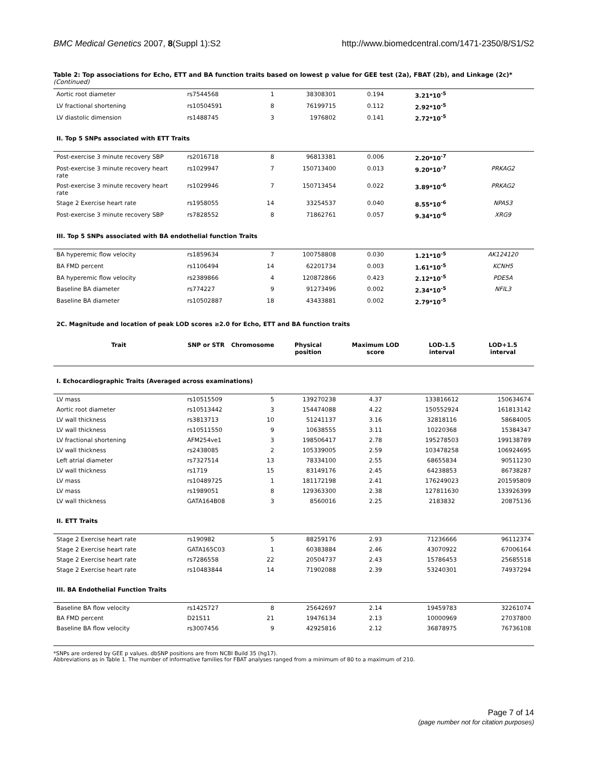BMC Medical Genetics 2007, 8(Suppl 1):S2 http://www.biomedcentral.com/1471-2350/8/S1/S2
Table 2: Top associations for Echo, ETT and BA function traits based on lowest p value for GEE test (2a), FBAT (2b), and Linkage (2c)*
(Continued)
| Aortic root diameter | rs7544568 | 1 | 38308301 | 0.194 | 3.21*10<sup>-5</sup> | |
| LV fractional shortening | rs10504591 | 8 | 76199715 | 0.112 | 2.92*10<sup>-5</sup> | |
| LV diastolic dimension | rs1488745 | 3 | 1976802 | 0.141 | 2.72*10<sup>-5</sup> | |
| II. Top 5 SNPs associated with ETT Traits | | | | | | |
| Post-exercise 3 minute recovery SBP | rs2016718 | 8 | 96813381 | 0.006 | 2.20*10<sup>-7</sup> | |
| Post-exercise 3 minute recovery heart rate | rs1029947 | 7 | 150713400 | 0.013 | 9.20*10<sup>-7</sup> | PRKAG2 |
| Post-exercise 3 minute recovery heart rate | rs1029946 | 7 | 150713454 | 0.022 | 3.89*10<sup>-6</sup> | PRKAG2 |
| Stage 2 Exercise heart rate | rs1958055 | 14 | 33254537 | 0.040 | 8.55*10<sup>-6</sup> | NPAS3 |
| Post-exercise 3 minute recovery SBP | rs7828552 | 8 | 71862761 | 0.057 | 9.34*10<sup>-6</sup> | XRG9 |
| III. Top 5 SNPs associated with BA endothelial function Traits | | | | | | |
| BA hyperemic flow velocity | rs1859634 | 7 | 100758808 | 0.030 | 1.21*10<sup>-5</sup> | AK124120 |
| BA FMD percent | rs1106494 | 14 | 62201734 | 0.003 | 1.61*10<sup>-5</sup> | KCNH5 |
| BA hyperemic flow velocity | rs2389866 | 4 | 120872866 | 0.423 | 2.12*10<sup>-5</sup> | PDE5A |
| Baseline BA diameter | rs774227 | 9 | 91273496 | 0.002 | 2.34*10<sup>-5</sup> | NFIL3 |
| Baseline BA diameter | rs10502887 | 18 | 43433881 | 0.002 | 2.79*10<sup>-5</sup> | |
| 2C. Magnitude and location of peak LOD scores ≥2.0 for Echo, ETT and BA function traits | | | | | | |
| Trait | SNP or STR | Chromosome | Physical position | Maximum LOD score | LOD-1.5 interval | LOD+1.5 interval |
| I. Echocardiographic Traits (Averaged across examinations) | | | | | | |
| LV mass | rs10515509 | 5 | 139270238 | 4.37 | 133816612 | 150634674 |
| Aortic root diameter | rs10513442 | 3 | 154474088 | 4.22 | 150552924 | 161813142 |
| LV wall thickness | rs3813713 | 10 | 51241137 | 3.16 | 32818116 | 58684005 |
| LV wall thickness | rs10511550 | 9 | 10638555 | 3.11 | 10220368 | 15384347 |
| LV fractional shortening | AFM254ve1 | 3 | 198506417 | 2.78 | 195278503 | 199138789 |
| LV wall thickness | rs2438085 | 2 | 105339005 | 2.59 | 103478258 | 106924695 |
| Left atrial diameter | rs7327514 | 13 | 78334100 | 2.55 | 68655834 | 90511230 |
| LV wall thickness | rs1719 | 15 | 83149176 | 2.45 | 64238853 | 86738287 |
| LV mass | rs10489725 | 1 | 181172198 | 2.41 | 176249023 | 201595809 |
| LV mass | rs1989051 | 8 | 129363300 | 2.38 | 127811630 | 133926399 |
| LV wall thickness | GATA164B08 | 3 | 8560016 | 2.25 | 2183832 | 20875136 |
| II. ETT Traits | | | | | | |
| Stage 2 Exercise heart rate | rs190982 | 5 | 88259176 | 2.93 | 71236666 | 96112374 |
| Stage 2 Exercise heart rate | GATA165C03 | 1 | 60383884 | 2.46 | 43070922 | 67006164 |
| Stage 2 Exercise heart rate | rs7286558 | 22 | 20504737 | 2.43 | 15786453 | 25685518 |
| Stage 2 Exercise heart rate | rs10483844 | 14 | 71902088 | 2.39 | 53240301 | 74937294 |
| III. BA Endothelial Function Traits | | | | | | |
| Baseline BA flow velocity | rs1425727 | 8 | 25642697 | 2.14 | 19459783 | 32261074 |
| BA FMD percent | D21S11 | 21 | 19476134 | 2.13 | 10000969 | 27037800 |
| Baseline BA flow velocity | rs3007456 | 9 | 42925816 | 2.12 | 36878975 | 76736108 |
*SNPs are ordered by GEE p values. dbSNP positions are from NCBI Build 35 (hg17).
Abbreviations as in Table 1. The number of informative families for FBAT analyses ranged from a minimum of 80 to a maximum of 210.
Page 7 of 14
(page number not for citation purposes)